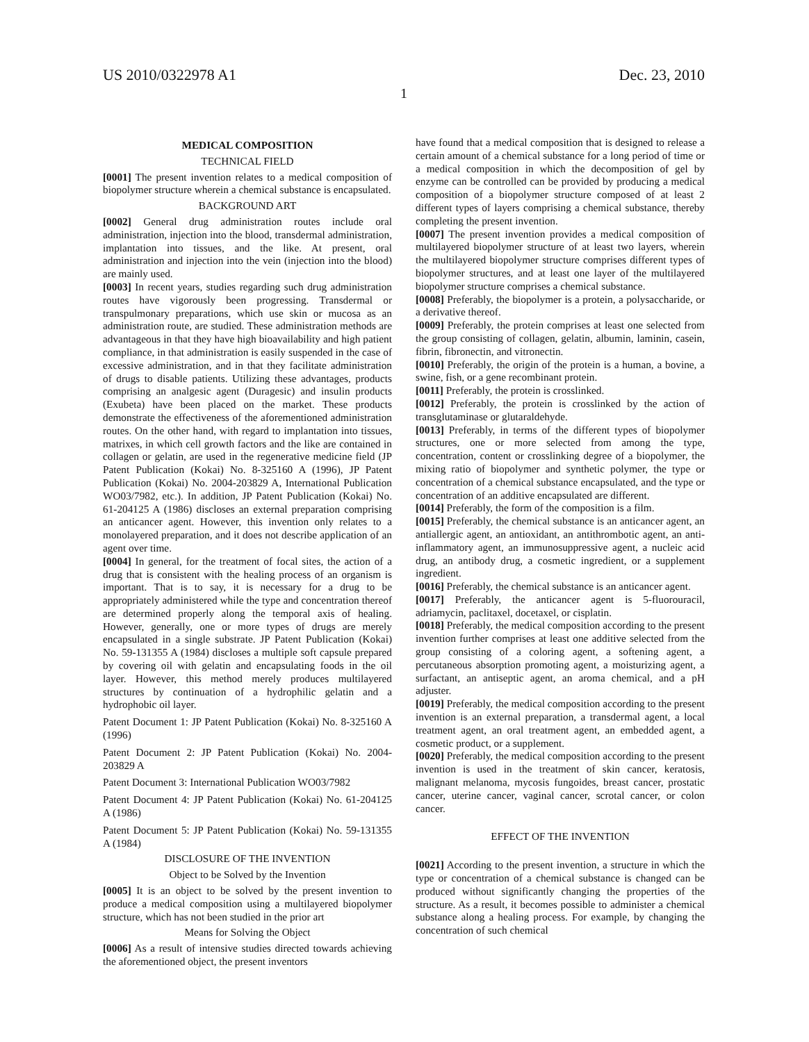US 2010/0322978 A1 Dec. 23, 2010
1
MEDICAL COMPOSITION
TECHNICAL FIELD
[0001] The present invention relates to a medical composition of biopolymer structure wherein a chemical substance is encapsulated.
BACKGROUND ART
[0002] General drug administration routes include oral administration, injection into the blood, transdermal administration, implantation into tissues, and the like. At present, oral administration and injection into the vein (injection into the blood) are mainly used.
[0003] In recent years, studies regarding such drug administration routes have vigorously been progressing. Transdermal or transpulmonary preparations, which use skin or mucosa as an administration route, are studied. These administration methods are advantageous in that they have high bioavailability and high patient compliance, in that administration is easily suspended in the case of excessive administration, and in that they facilitate administration of drugs to disable patients. Utilizing these advantages, products comprising an analgesic agent (Duragesic) and insulin products (Exubeta) have been placed on the market. These products demonstrate the effectiveness of the aforementioned administration routes. On the other hand, with regard to implantation into tissues, matrixes, in which cell growth factors and the like are contained in collagen or gelatin, are used in the regenerative medicine field (JP Patent Publication (Kokai) No. 8-325160 A (1996), JP Patent Publication (Kokai) No. 2004-203829 A, International Publication WO03/7982, etc.). In addition, JP Patent Publication (Kokai) No. 61-204125 A (1986) discloses an external preparation comprising an anticancer agent. However, this invention only relates to a monolayered preparation, and it does not describe application of an agent over time.
[0004] In general, for the treatment of focal sites, the action of a drug that is consistent with the healing process of an organism is important. That is to say, it is necessary for a drug to be appropriately administered while the type and concentration thereof are determined properly along the temporal axis of healing. However, generally, one or more types of drugs are merely encapsulated in a single substrate. JP Patent Publication (Kokai) No. 59-131355 A (1984) discloses a multiple soft capsule prepared by covering oil with gelatin and encapsulating foods in the oil layer. However, this method merely produces multilayered structures by continuation of a hydrophilic gelatin and a hydrophobic oil layer.
Patent Document 1: JP Patent Publication (Kokai) No. 8-325160 A (1996)
Patent Document 2: JP Patent Publication (Kokai) No. 2004-203829 A
Patent Document 3: International Publication WO03/7982
Patent Document 4: JP Patent Publication (Kokai) No. 61-204125 A (1986)
Patent Document 5: JP Patent Publication (Kokai) No. 59-131355 A (1984)
DISCLOSURE OF THE INVENTION
Object to be Solved by the Invention
[0005] It is an object to be solved by the present invention to produce a medical composition using a multilayered biopolymer structure, which has not been studied in the prior art
Means for Solving the Object
[0006] As a result of intensive studies directed towards achieving the aforementioned object, the present inventors
have found that a medical composition that is designed to release a certain amount of a chemical substance for a long period of time or a medical composition in which the decomposition of gel by enzyme can be controlled can be provided by producing a medical composition of a biopolymer structure composed of at least 2 different types of layers comprising a chemical substance, thereby completing the present invention.
[0007] The present invention provides a medical composition of multilayered biopolymer structure of at least two layers, wherein the multilayered biopolymer structure comprises different types of biopolymer structures, and at least one layer of the multilayered biopolymer structure comprises a chemical substance.
[0008] Preferably, the biopolymer is a protein, a polysaccharide, or a derivative thereof.
[0009] Preferably, the protein comprises at least one selected from the group consisting of collagen, gelatin, albumin, laminin, casein, fibrin, fibronectin, and vitronectin.
[0010] Preferably, the origin of the protein is a human, a bovine, a swine, fish, or a gene recombinant protein.
[0011] Preferably, the protein is crosslinked.
[0012] Preferably, the protein is crosslinked by the action of transglutaminase or glutaraldehyde.
[0013] Preferably, in terms of the different types of biopolymer structures, one or more selected from among the type, concentration, content or crosslinking degree of a biopolymer, the mixing ratio of biopolymer and synthetic polymer, the type or concentration of a chemical substance encapsulated, and the type or concentration of an additive encapsulated are different.
[0014] Preferably, the form of the composition is a film.
[0015] Preferably, the chemical substance is an anticancer agent, an antiallergic agent, an antioxidant, an antithrombotic agent, an anti-inflammatory agent, an immunosuppressive agent, a nucleic acid drug, an antibody drug, a cosmetic ingredient, or a supplement ingredient.
[0016] Preferably, the chemical substance is an anticancer agent.
[0017] Preferably, the anticancer agent is 5-fluorouracil, adriamycin, paclitaxel, docetaxel, or cisplatin.
[0018] Preferably, the medical composition according to the present invention further comprises at least one additive selected from the group consisting of a coloring agent, a softening agent, a percutaneous absorption promoting agent, a moisturizing agent, a surfactant, an antiseptic agent, an aroma chemical, and a pH adjuster.
[0019] Preferably, the medical composition according to the present invention is an external preparation, a transdermal agent, a local treatment agent, an oral treatment agent, an embedded agent, a cosmetic product, or a supplement.
[0020] Preferably, the medical composition according to the present invention is used in the treatment of skin cancer, keratosis, malignant melanoma, mycosis fungoides, breast cancer, prostatic cancer, uterine cancer, vaginal cancer, scrotal cancer, or colon cancer.
EFFECT OF THE INVENTION
[0021] According to the present invention, a structure in which the type or concentration of a chemical substance is changed can be produced without significantly changing the properties of the structure. As a result, it becomes possible to administer a chemical substance along a healing process. For example, by changing the concentration of such chemical